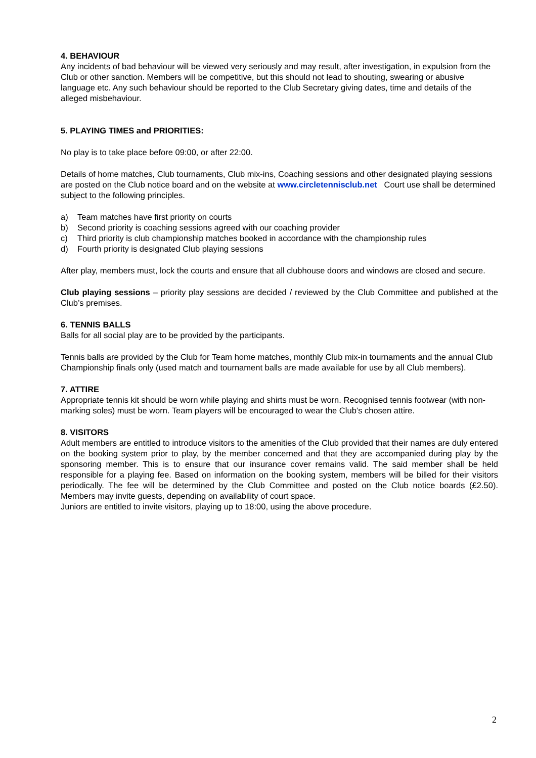4. BEHAVIOUR
Any incidents of bad behaviour will be viewed very seriously and may result, after investigation, in expulsion from the Club or other sanction. Members will be competitive, but this should not lead to shouting, swearing or abusive language etc. Any such behaviour should be reported to the Club Secretary giving dates, time and details of the alleged misbehaviour.
5. PLAYING TIMES and PRIORITIES:
No play is to take place before 09:00, or after 22:00.
Details of home matches, Club tournaments, Club mix-ins, Coaching sessions and other designated playing sessions are posted on the Club notice board and on the website at www.circletennisclub.net Court use shall be determined subject to the following principles.
a) Team matches have first priority on courts
b) Second priority is coaching sessions agreed with our coaching provider
c) Third priority is club championship matches booked in accordance with the championship rules
d) Fourth priority is designated Club playing sessions
After play, members must, lock the courts and ensure that all clubhouse doors and windows are closed and secure.
Club playing sessions – priority play sessions are decided / reviewed by the Club Committee and published at the Club’s premises.
6. TENNIS BALLS
Balls for all social play are to be provided by the participants.
Tennis balls are provided by the Club for Team home matches, monthly Club mix-in tournaments and the annual Club Championship finals only (used match and tournament balls are made available for use by all Club members).
7. ATTIRE
Appropriate tennis kit should be worn while playing and shirts must be worn. Recognised tennis footwear (with non-marking soles) must be worn. Team players will be encouraged to wear the Club’s chosen attire.
8. VISITORS
Adult members are entitled to introduce visitors to the amenities of the Club provided that their names are duly entered on the booking system prior to play, by the member concerned and that they are accompanied during play by the sponsoring member. This is to ensure that our insurance cover remains valid. The said member shall be held responsible for a playing fee. Based on information on the booking system, members will be billed for their visitors periodically. The fee will be determined by the Club Committee and posted on the Club notice boards (£2.50). Members may invite guests, depending on availability of court space.
Juniors are entitled to invite visitors, playing up to 18:00, using the above procedure.
2